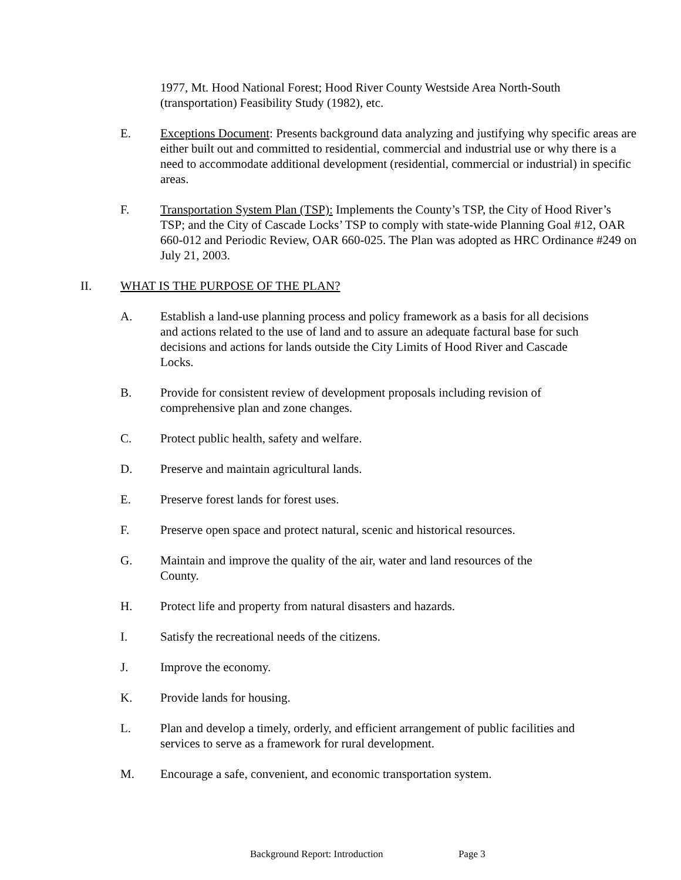1977, Mt. Hood National Forest; Hood River County Westside Area North-South (transportation) Feasibility Study (1982), etc.
E. Exceptions Document: Presents background data analyzing and justifying why specific areas are either built out and committed to residential, commercial and industrial use or why there is a need to accommodate additional development (residential, commercial or industrial) in specific areas.
F. Transportation System Plan (TSP): Implements the County’s TSP, the City of Hood River’s TSP; and the City of Cascade Locks’ TSP to comply with state-wide Planning Goal #12, OAR 660-012 and Periodic Review, OAR 660-025. The Plan was adopted as HRC Ordinance #249 on July 21, 2003.
II. WHAT IS THE PURPOSE OF THE PLAN?
A. Establish a land-use planning process and policy framework as a basis for all decisions and actions related to the use of land and to assure an adequate factural base for such decisions and actions for lands outside the City Limits of Hood River and Cascade Locks.
B. Provide for consistent review of development proposals including revision of comprehensive plan and zone changes.
C. Protect public health, safety and welfare.
D. Preserve and maintain agricultural lands.
E. Preserve forest lands for forest uses.
F. Preserve open space and protect natural, scenic and historical resources.
G. Maintain and improve the quality of the air, water and land resources of the County.
H. Protect life and property from natural disasters and hazards.
I. Satisfy the recreational needs of the citizens.
J. Improve the economy.
K. Provide lands for housing.
L. Plan and develop a timely, orderly, and efficient arrangement of public facilities and services to serve as a framework for rural development.
M. Encourage a safe, convenient, and economic transportation system.
Background Report: Introduction Page 3